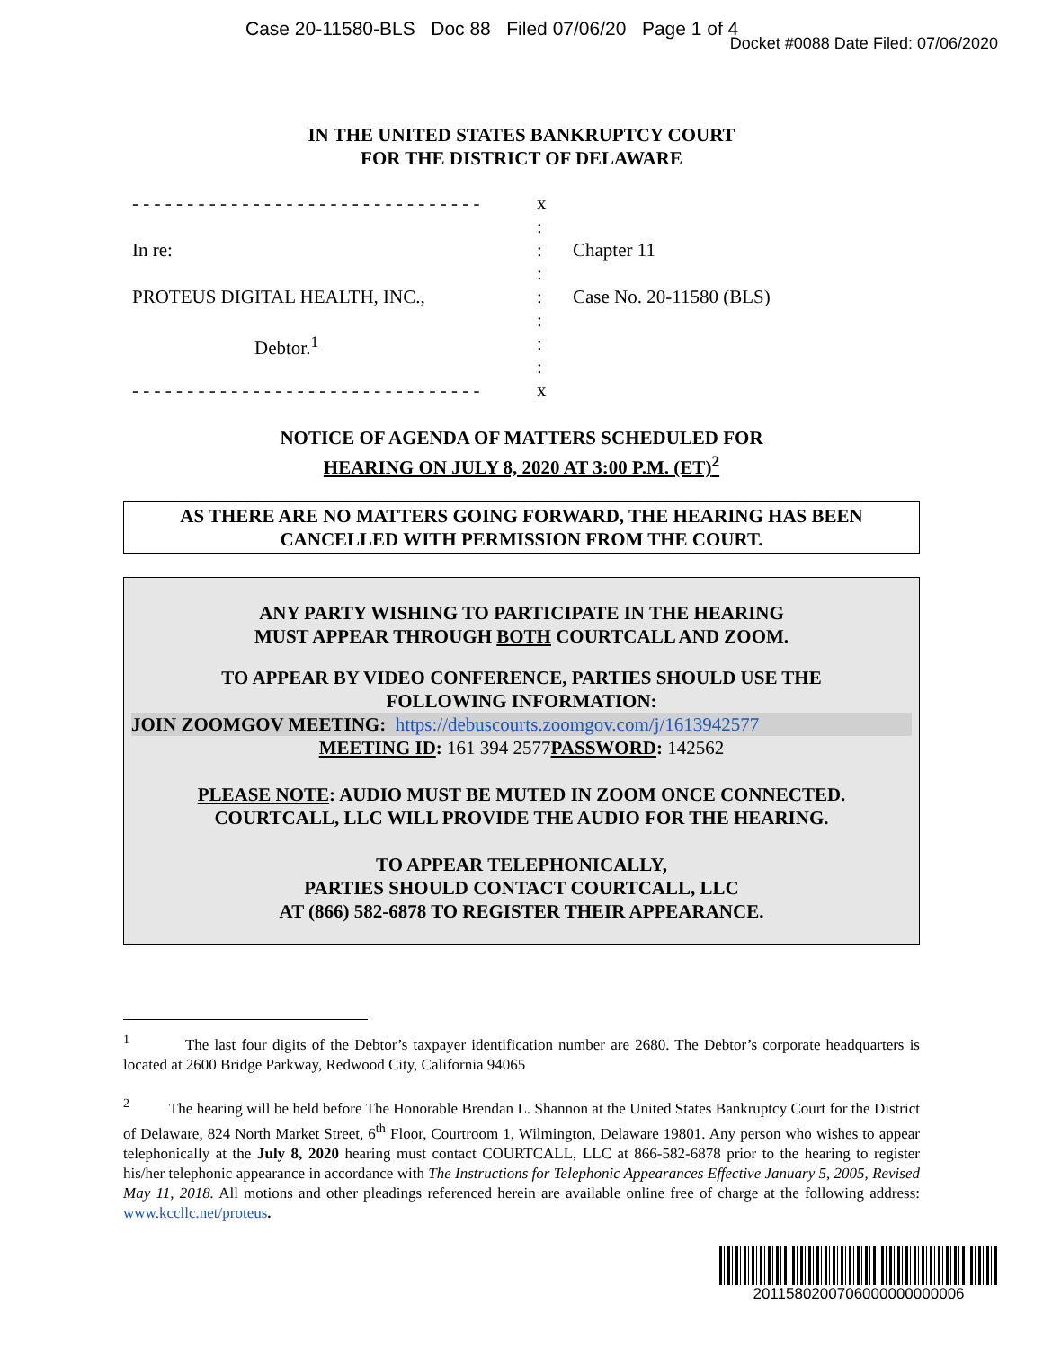Case 20-11580-BLS Doc 88 Filed 07/06/20 Page 1 of 4
Docket #0088 Date Filed: 07/06/2020
IN THE UNITED STATES BANKRUPTCY COURT
FOR THE DISTRICT OF DELAWARE
- - - - - - - - - - - - - - - - - - - - - - - - - - - - - - - -
x
:
In re: : Chapter 11
:
PROTEUS DIGITAL HEALTH, INC., : Case No. 20-11580 (BLS)
:
Debtor.<sup>1</sup> :
:
- - - - - - - - - - - - - - - - - - - - - - - - - - - - - - - -
x
NOTICE OF AGENDA OF MATTERS SCHEDULED FOR
HEARING ON JULY 8, 2020 AT 3:00 P.M. (ET)<sup>2</sup>
AS THERE ARE NO MATTERS GOING FORWARD, THE HEARING HAS BEEN
CANCELLED WITH PERMISSION FROM THE COURT.
ANY PARTY WISHING TO PARTICIPATE IN THE HEARING
MUST APPEAR THROUGH BOTH COURTCALL AND ZOOM.
TO APPEAR BY VIDEO CONFERENCE, PARTIES SHOULD USE THE
FOLLOWING INFORMATION:
JOIN ZOOMGOV MEETING: https://debuscourts.zoomgov.com/j/1613942577
MEETING ID: 161 394 2577 PASSWORD: 142562
PLEASE NOTE: AUDIO MUST BE MUTED IN ZOOM ONCE CONNECTED.
COURTCALL, LLC WILL PROVIDE THE AUDIO FOR THE HEARING.
TO APPEAR TELEPHONICALLY,
PARTIES SHOULD CONTACT COURTCALL, LLC
AT (866) 582-6878 TO REGISTER THEIR APPEARANCE.
<sup>1</sup> The last four digits of the Debtor’s taxpayer identification number are 2680. The Debtor’s corporate headquarters is located at 2600 Bridge Parkway, Redwood City, California 94065
<sup>2</sup> The hearing will be held before The Honorable Brendan L. Shannon at the United States Bankruptcy Court for the District of Delaware, 824 North Market Street, 6<sup>th</sup> Floor, Courtroom 1, Wilmington, Delaware 19801. Any person who wishes to appear telephonically at the July 8, 2020 hearing must contact COURTCALL, LLC at 866-582-6878 prior to the hearing to register his/her telephonic appearance in accordance with The Instructions for Telephonic Appearances Effective January 5, 2005, Revised May 11, 2018. All motions and other pleadings referenced herein are available online free of charge at the following address: www.kccllc.net/proteus.
2011580200706000000000006